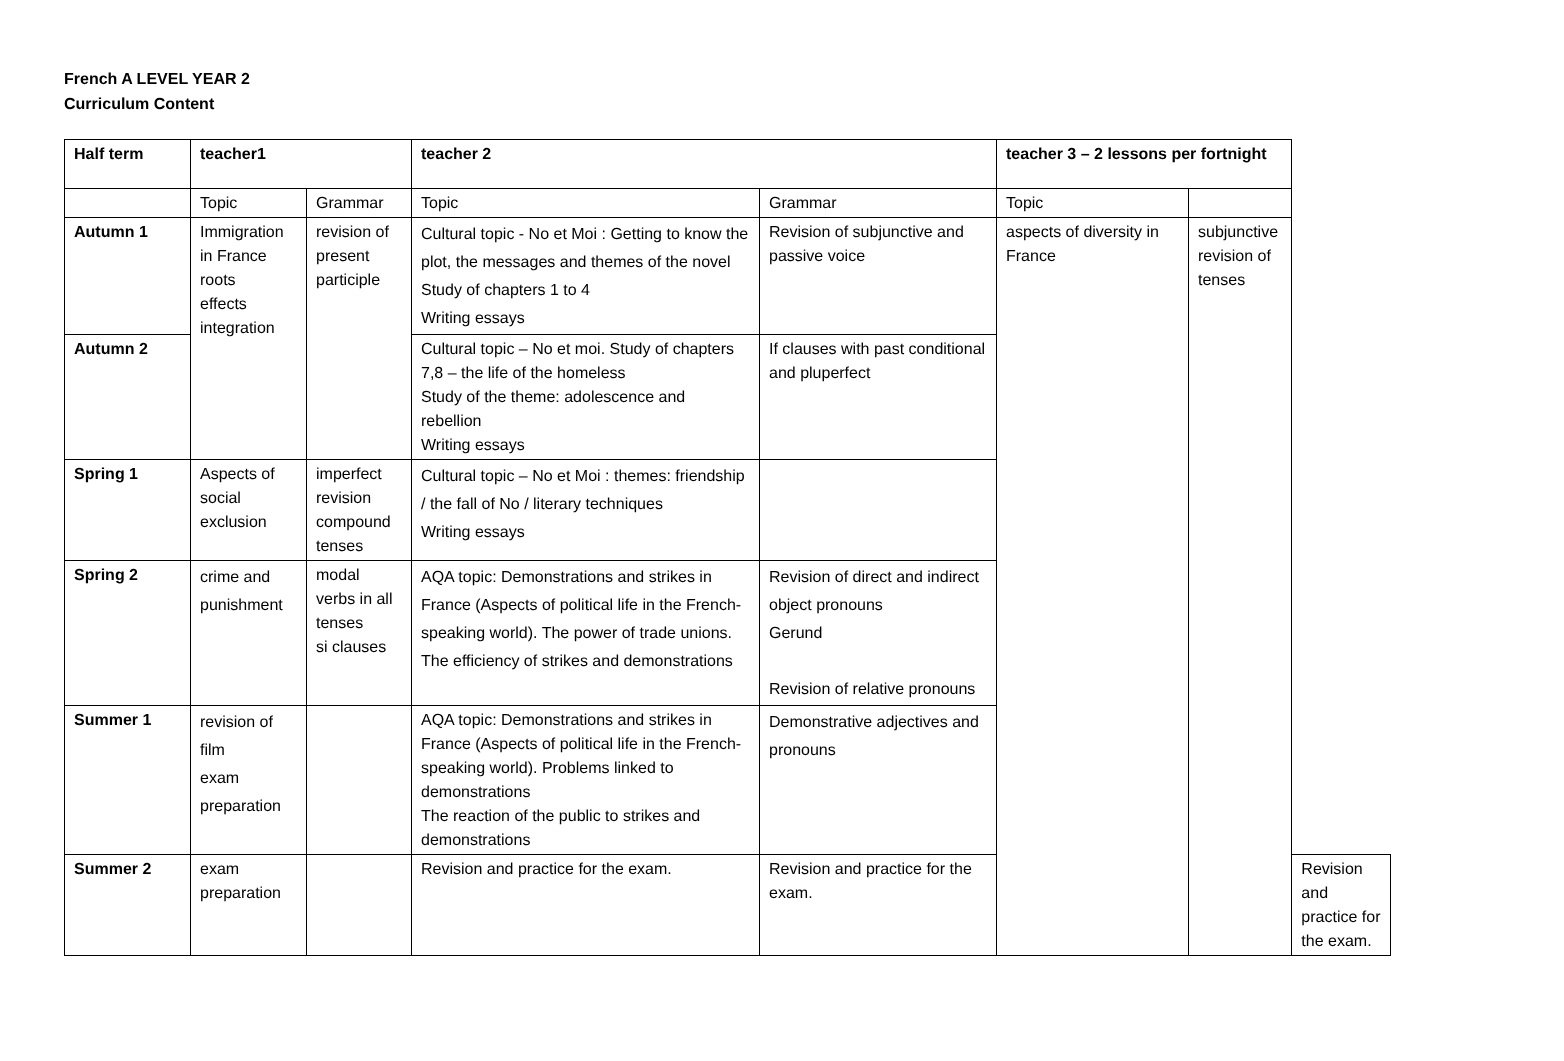French A LEVEL YEAR 2
Curriculum Content
| Half term | teacher1 | | teacher 2 | | teacher 3 – 2 lessons per fortnight | | |
| --- | --- | --- | --- | --- | --- | --- | --- |
| | Topic | Grammar | Topic | Grammar | Topic | | |
| Autumn 1 | Immigration in France roots effects integration | revision of present participle | Cultural topic - No et Moi : Getting to know the plot, the messages and themes of the novel Study of chapters 1 to 4 Writing essays | Revision of subjunctive and passive voice | aspects of diversity in France | subjunctive revision of tenses | |
| Autumn 2 | | | Cultural topic – No et moi. Study of chapters 7,8 – the life of the homeless Study of the theme: adolescence and rebellion Writing essays | If clauses with past conditional and pluperfect | | | |
| Spring 1 | Aspects of social exclusion | imperfect revision compound tenses | Cultural topic – No et Moi : themes: friendship / the fall of No / literary techniques Writing essays | | | | |
| Spring 2 | crime and punishment | modal verbs in all tenses si clauses | AQA topic: Demonstrations and strikes in France (Aspects of political life in the French-speaking world). The power of trade unions. The efficiency of strikes and demonstrations | Revision of direct and indirect object pronouns Gerund Revision of relative pronouns | | | |
| Summer 1 | revision of film exam preparation | | AQA topic: Demonstrations and strikes in France (Aspects of political life in the French-speaking world). Problems linked to demonstrations The reaction of the public to strikes and demonstrations | Demonstrative adjectives and pronouns | | | |
| Summer 2 | exam preparation | | Revision and practice for the exam. | Revision and practice for the exam. | | | Revision and practice for the exam. |